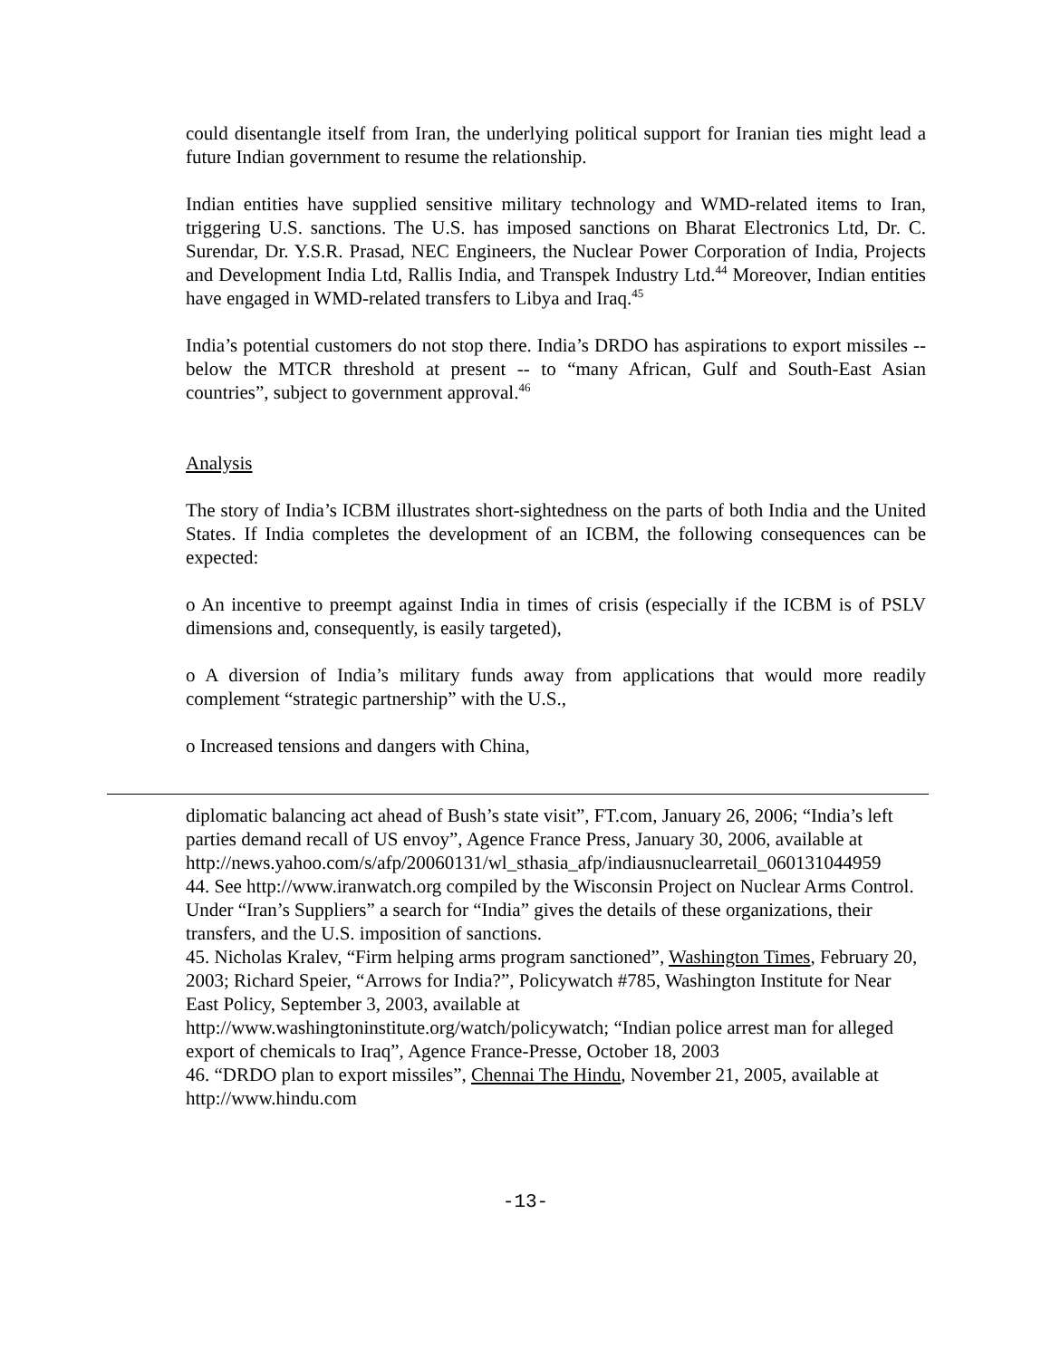could disentangle itself from Iran, the underlying political support for Iranian ties might lead a future Indian government to resume the relationship.
Indian entities have supplied sensitive military technology and WMD-related items to Iran, triggering U.S. sanctions. The U.S. has imposed sanctions on Bharat Electronics Ltd, Dr. C. Surendar, Dr. Y.S.R. Prasad, NEC Engineers, the Nuclear Power Corporation of India, Projects and Development India Ltd, Rallis India, and Transpek Industry Ltd.<sup>44</sup> Moreover, Indian entities have engaged in WMD-related transfers to Libya and Iraq.<sup>45</sup>
India’s potential customers do not stop there. India’s DRDO has aspirations to export missiles -- below the MTCR threshold at present -- to “many African, Gulf and South-East Asian countries”, subject to government approval.<sup>46</sup>
Analysis
The story of India’s ICBM illustrates short-sightedness on the parts of both India and the United States. If India completes the development of an ICBM, the following consequences can be expected:
o An incentive to preempt against India in times of crisis (especially if the ICBM is of PSLV dimensions and, consequently, is easily targeted),
o A diversion of India’s military funds away from applications that would more readily complement “strategic partnership” with the U.S.,
o Increased tensions and dangers with China,
diplomatic balancing act ahead of Bush’s state visit”, FT.com, January 26, 2006; “India’s left parties demand recall of US envoy”, Agence France Press, January 30, 2006, available at
http://news.yahoo.com/s/afp/20060131/wl_sthasia_afp/indiausnuclearretail_060131044959
44. See http://www.iranwatch.org compiled by the Wisconsin Project on Nuclear Arms Control. Under “Iran’s Suppliers” a search for “India” gives the details of these organizations, their transfers, and the U.S. imposition of sanctions.
45. Nicholas Kralev, “Firm helping arms program sanctioned”, Washington Times, February 20, 2003; Richard Speier, “Arrows for India?”, Policywatch #785, Washington Institute for Near East Policy, September 3, 2003, available at
http://www.washingtoninstitute.org/watch/policywatch; “Indian police arrest man for alleged export of chemicals to Iraq”, Agence France-Presse, October 18, 2003
46. “DRDO plan to export missiles”, Chennai The Hindu, November 21, 2005, available at http://www.hindu.com
-13-